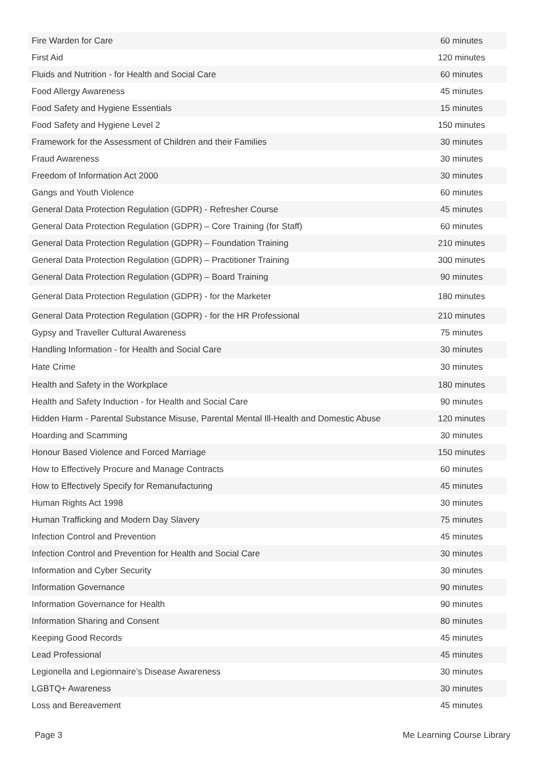| Fire Warden for Care | 60 minutes |
| First Aid | 120 minutes |
| Fluids and Nutrition - for Health and Social Care | 60 minutes |
| Food Allergy Awareness | 45 minutes |
| Food Safety and Hygiene Essentials | 15 minutes |
| Food Safety and Hygiene Level 2 | 150 minutes |
| Framework for the Assessment of Children and their Families | 30 minutes |
| Fraud Awareness | 30 minutes |
| Freedom of Information Act 2000 | 30 minutes |
| Gangs and Youth Violence | 60 minutes |
| General Data Protection Regulation (GDPR) - Refresher Course | 45 minutes |
| General Data Protection Regulation (GDPR) – Core Training (for Staff) | 60 minutes |
| General Data Protection Regulation (GDPR) – Foundation Training | 210 minutes |
| General Data Protection Regulation (GDPR) – Practitioner Training | 300 minutes |
| General Data Protection Regulation (GDPR) – Board Training | 90 minutes |
| General Data Protection Regulation (GDPR) - for the Marketer | 180 minutes |
| General Data Protection Regulation (GDPR) - for the HR Professional | 210 minutes |
| Gypsy and Traveller Cultural Awareness | 75 minutes |
| Handling Information - for Health and Social Care | 30 minutes |
| Hate Crime | 30 minutes |
| Health and Safety in the Workplace | 180 minutes |
| Health and Safety Induction - for Health and Social Care | 90 minutes |
| Hidden Harm - Parental Substance Misuse, Parental Mental Ill-Health and Domestic Abuse | 120 minutes |
| Hoarding and Scamming | 30 minutes |
| Honour Based Violence and Forced Marriage | 150 minutes |
| How to Effectively Procure and Manage Contracts | 60 minutes |
| How to Effectively Specify for Remanufacturing | 45 minutes |
| Human Rights Act 1998 | 30 minutes |
| Human Trafficking and Modern Day Slavery | 75 minutes |
| Infection Control and Prevention | 45 minutes |
| Infection Control and Prevention for Health and Social Care | 30 minutes |
| Information and Cyber Security | 30 minutes |
| Information Governance | 90 minutes |
| Information Governance for Health | 90 minutes |
| Information Sharing and Consent | 80 minutes |
| Keeping Good Records | 45 minutes |
| Lead Professional | 45 minutes |
| Legionella and Legionnaire’s Disease Awareness | 30 minutes |
| LGBTQ+ Awareness | 30 minutes |
| Loss and Bereavement | 45 minutes |
Page 3 Me Learning Course Library